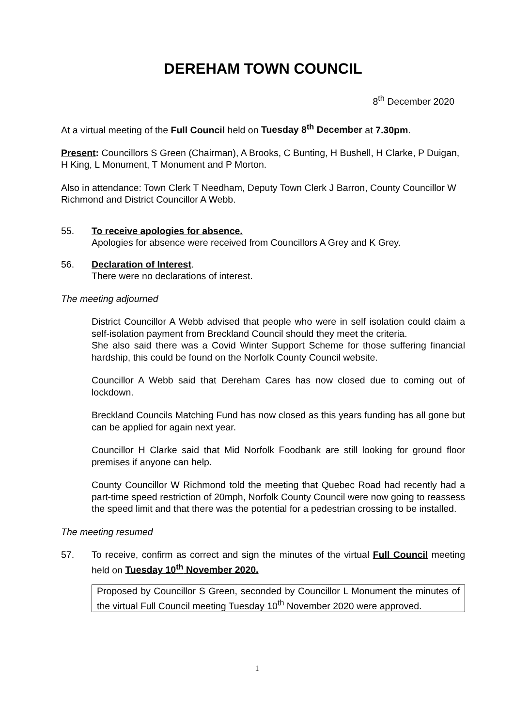DEREHAM TOWN COUNCIL
8<sup>th</sup> December 2020
At a virtual meeting of the Full Council held on Tuesday 8<sup>th</sup> December at 7.30pm.
Present: Councillors S Green (Chairman), A Brooks, C Bunting, H Bushell, H Clarke, P Duigan, H King, L Monument, T Monument and P Morton.
Also in attendance: Town Clerk T Needham, Deputy Town Clerk J Barron, County Councillor W Richmond and District Councillor A Webb.
55. To receive apologies for absence.
Apologies for absence were received from Councillors A Grey and K Grey.
56. Declaration of Interest.
There were no declarations of interest.
The meeting adjourned
District Councillor A Webb advised that people who were in self isolation could claim a self-isolation payment from Breckland Council should they meet the criteria.
She also said there was a Covid Winter Support Scheme for those suffering financial hardship, this could be found on the Norfolk County Council website.
Councillor A Webb said that Dereham Cares has now closed due to coming out of lockdown.
Breckland Councils Matching Fund has now closed as this years funding has all gone but can be applied for again next year.
Councillor H Clarke said that Mid Norfolk Foodbank are still looking for ground floor premises if anyone can help.
County Councillor W Richmond told the meeting that Quebec Road had recently had a part-time speed restriction of 20mph, Norfolk County Council were now going to reassess the speed limit and that there was the potential for a pedestrian crossing to be installed.
The meeting resumed
57. To receive, confirm as correct and sign the minutes of the virtual Full Council meeting held on Tuesday 10<sup>th</sup> November 2020.
Proposed by Councillor S Green, seconded by Councillor L Monument the minutes of the virtual Full Council meeting Tuesday 10<sup>th</sup> November 2020 were approved.
1